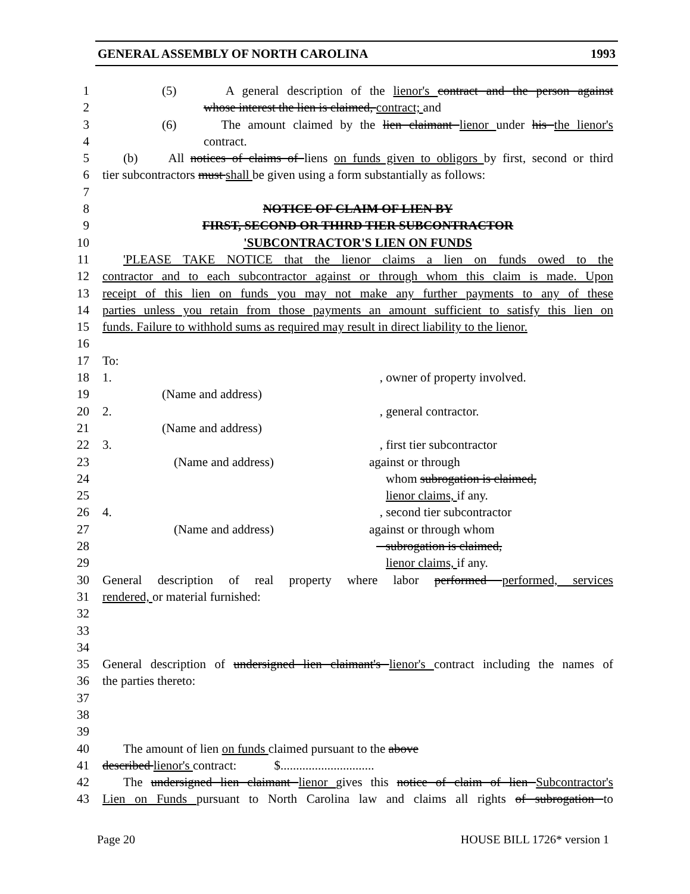GENERAL ASSEMBLY OF NORTH CAROLINA 1993
1 (5) A general description of the lienor's contract and the person against
2 whose interest the lien is claimed, contract; and
3 (6) The amount claimed by the lien claimant lienor under his the lienor's
4 contract.
5 (b) All notices of claims of liens on funds given to obligors by first, second or third
6 tier subcontractors must shall be given using a form substantially as follows:
7
8 NOTICE OF CLAIM OF LIEN BY
9 FIRST, SECOND OR THIRD TIER SUBCONTRACTOR
10 'SUBCONTRACTOR'S LIEN ON FUNDS
11 'PLEASE TAKE NOTICE that the lienor claims a lien on funds owed to the
12 contractor and to each subcontractor against or through whom this claim is made. Upon
13 receipt of this lien on funds you may not make any further payments to any of these
14 parties unless you retain from those payments an amount sufficient to satisfy this lien on
15 funds. Failure to withhold sums as required may result in direct liability to the lienor.
16
17 To:
18 1., owner of property involved.
19 (Name and address)
20 2., general contractor.
21 (Name and address)
22 3., first tier subcontractor
23 (Name and address) against or through
24 whom subrogation is claimed,
25 lienor claims, if any.
26 4., second tier subcontractor
27 (Name and address) against or through whom
28 subrogation is claimed,
29 lienor claims, if any.
30 General description of real property where labor performed performed, services
31 rendered, or material furnished:
32
33
34
35 General description of undersigned lien claimant's lienor's contract including the names of
36 the parties thereto:
37
38
39
40 The amount of lien on funds claimed pursuant to the above
41 described lienor's contract: $..............................
42 The undersigned lien claimant lienor gives this notice of claim of lien Subcontractor's
43 Lien on Funds pursuant to North Carolina law and claims all rights of subrogation to
Page 20 HOUSE BILL 1726* version 1